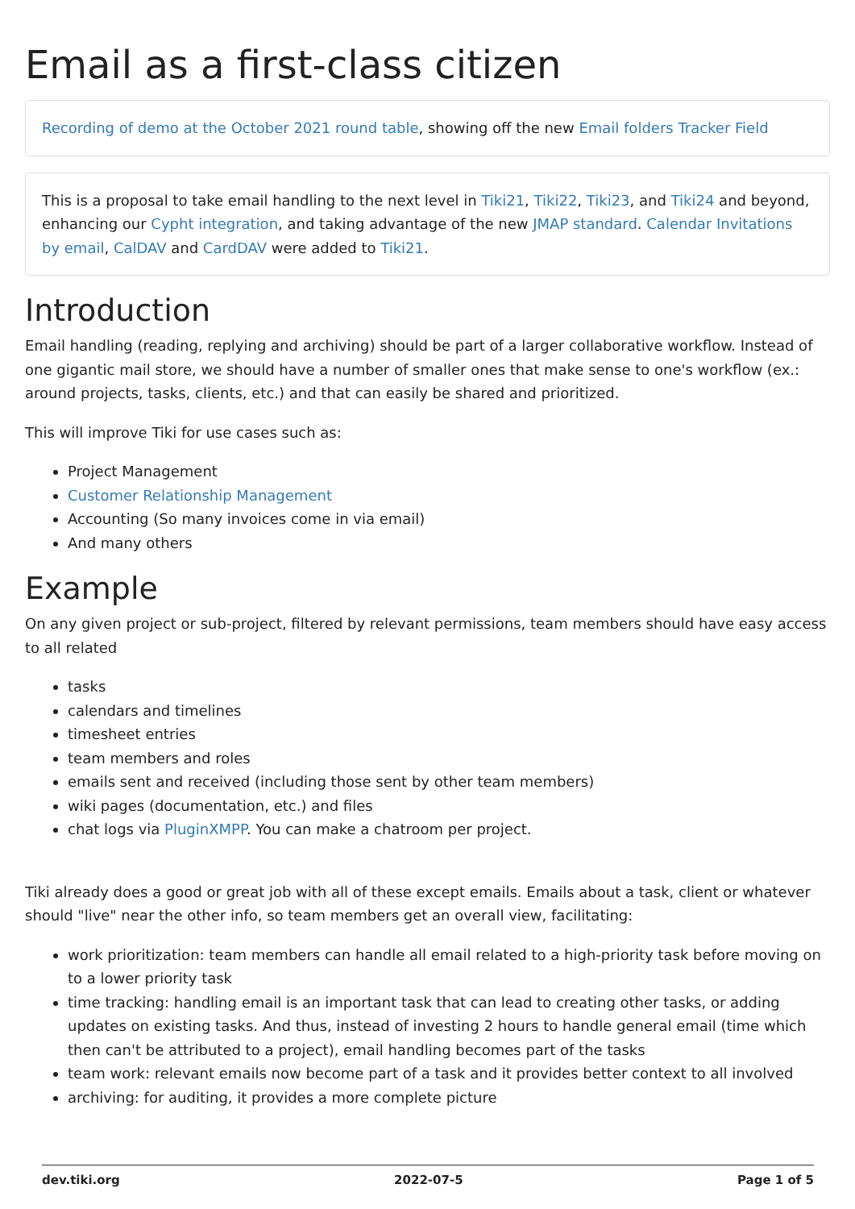Email as a first-class citizen
Recording of demo at the October 2021 round table, showing off the new Email folders Tracker Field
This is a proposal to take email handling to the next level in Tiki21, Tiki22, Tiki23, and Tiki24 and beyond, enhancing our Cypht integration, and taking advantage of the new JMAP standard. Calendar Invitations by email, CalDAV and CardDAV were added to Tiki21.
Introduction
Email handling (reading, replying and archiving) should be part of a larger collaborative workflow. Instead of one gigantic mail store, we should have a number of smaller ones that make sense to one's workflow (ex.: around projects, tasks, clients, etc.) and that can easily be shared and prioritized.
This will improve Tiki for use cases such as:
Project Management
Customer Relationship Management
Accounting (So many invoices come in via email)
And many others
Example
On any given project or sub-project, filtered by relevant permissions, team members should have easy access to all related
tasks
calendars and timelines
timesheet entries
team members and roles
emails sent and received (including those sent by other team members)
wiki pages (documentation, etc.) and files
chat logs via PluginXMPP. You can make a chatroom per project.
Tiki already does a good or great job with all of these except emails. Emails about a task, client or whatever should "live" near the other info, so team members get an overall view, facilitating:
work prioritization: team members can handle all email related to a high-priority task before moving on to a lower priority task
time tracking: handling email is an important task that can lead to creating other tasks, or adding updates on existing tasks. And thus, instead of investing 2 hours to handle general email (time which then can't be attributed to a project), email handling becomes part of the tasks
team work: relevant emails now become part of a task and it provides better context to all involved
archiving: for auditing, it provides a more complete picture
dev.tiki.org 2022-07-5 Page 1 of 5